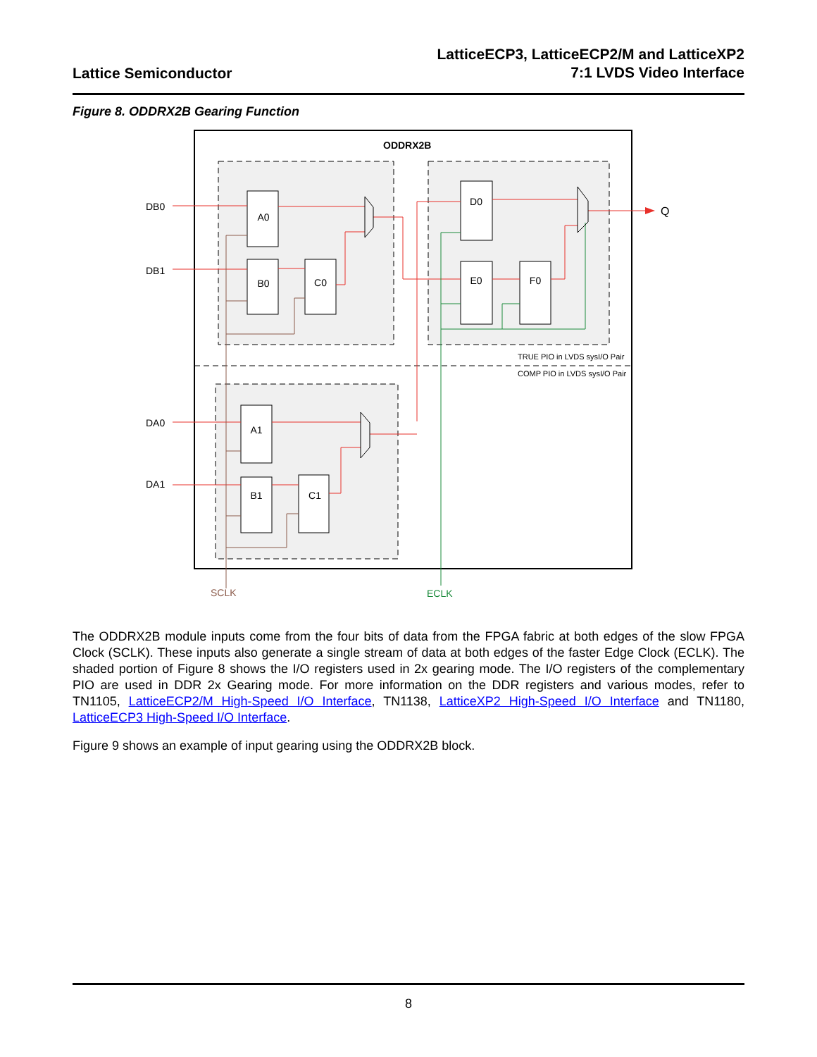Lattice Semiconductor
LatticeECP3, LatticeECP2/M and LatticeXP2
7:1 LVDS Video Interface
Figure 8. ODDRX2B Gearing Function
ODDRX2B
TRUE PIO in LVDS sysI/O Pair
COMP PIO in LVDS sysI/O Pair
A0
B0
C0
D0
E0
F0
A1
B1
C1
DB0
DB1
DA0
DA1
Q
SCLK
ECLK
The ODDRX2B module inputs come from the four bits of data from the FPGA fabric at both edges of the slow FPGA Clock (SCLK). These inputs also generate a single stream of data at both edges of the faster Edge Clock (ECLK). The shaded portion of Figure 8 shows the I/O registers used in 2x gearing mode. The I/O registers of the complementary PIO are used in DDR 2x Gearing mode. For more information on the DDR registers and various modes, refer to TN1105, LatticeECP2/M High-Speed I/O Interface, TN1138, LatticeXP2 High-Speed I/O Interface and TN1180, LatticeECP3 High-Speed I/O Interface.
Figure 9 shows an example of input gearing using the ODDRX2B block.
8